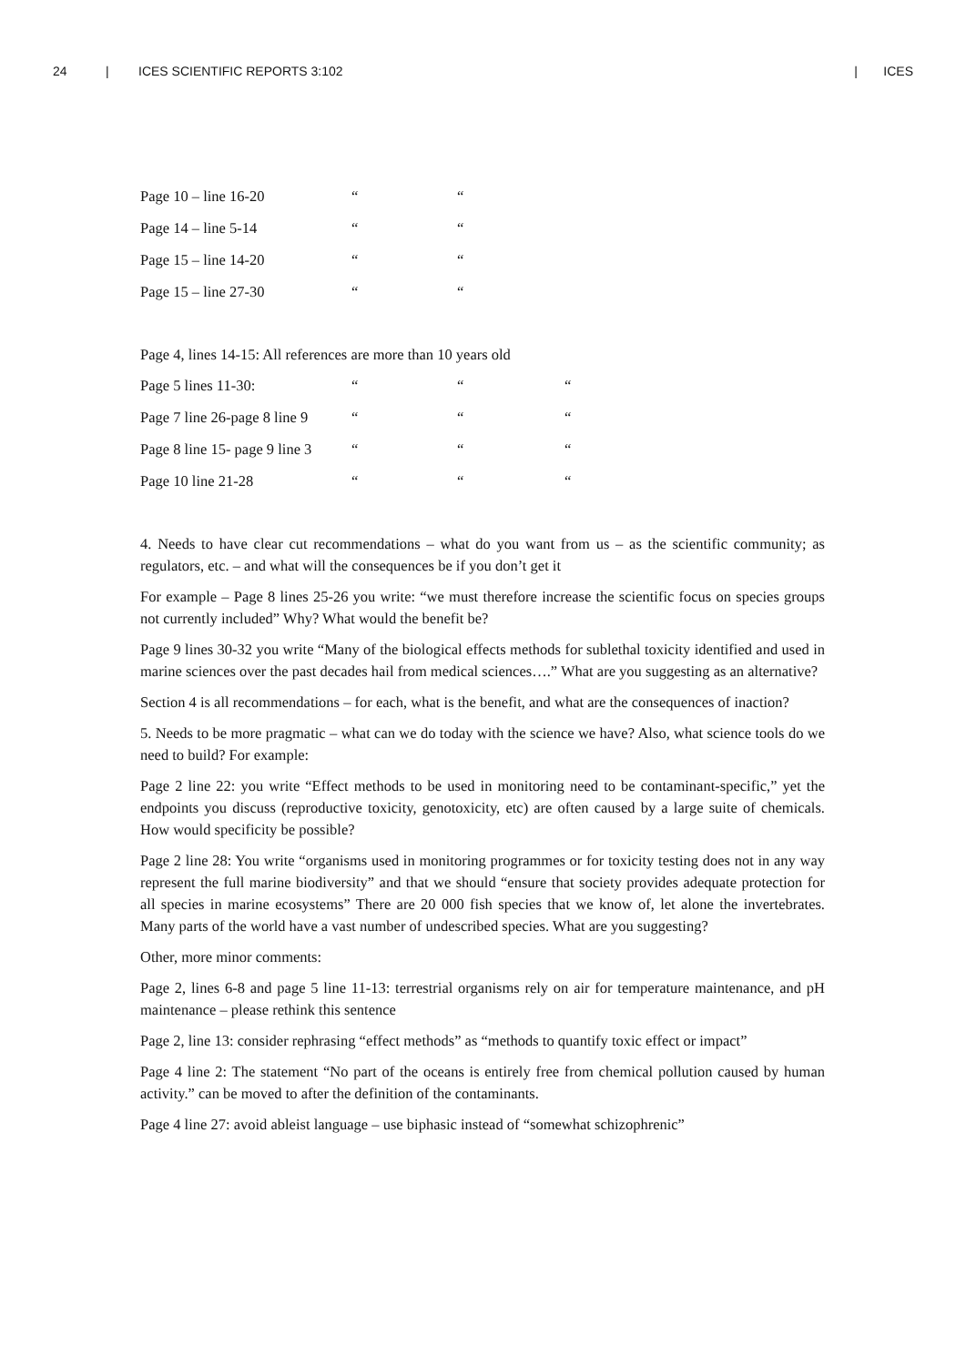24 | ICES SCIENTIFIC REPORTS 3:102 | ICES
| Page 10 – line 16-20 | “ | “ |
| Page 14 – line 5-14 | “ | “ |
| Page 15 – line 14-20 | “ | “ |
| Page 15 – line 27-30 | “ | “ |
Page 4, lines 14-15: All references are more than 10 years old
| Page 5 lines 11-30: | “ | “ | “ |
| Page 7 line 26-page 8 line 9 | “ | “ | “ |
| Page 8 line 15- page 9 line 3 | “ | “ | “ |
| Page 10 line 21-28 | “ | “ | “ |
4. Needs to have clear cut recommendations – what do you want from us – as the scientific community; as regulators, etc. – and what will the consequences be if you don’t get it
For example – Page 8 lines 25-26 you write: “we must therefore increase the scientific focus on species groups not currently included” Why? What would the benefit be?
Page 9 lines 30-32 you write “Many of the biological effects methods for sublethal toxicity identified and used in marine sciences over the past decades hail from medical sciences….” What are you suggesting as an alternative?
Section 4 is all recommendations – for each, what is the benefit, and what are the consequences of inaction?
5. Needs to be more pragmatic – what can we do today with the science we have? Also, what science tools do we need to build? For example:
Page 2 line 22: you write “Effect methods to be used in monitoring need to be contaminant-specific,” yet the endpoints you discuss (reproductive toxicity, genotoxicity, etc) are often caused by a large suite of chemicals. How would specificity be possible?
Page 2 line 28: You write “organisms used in monitoring programmes or for toxicity testing does not in any way represent the full marine biodiversity” and that we should “ensure that society provides adequate protection for all species in marine ecosystems” There are 20 000 fish species that we know of, let alone the invertebrates. Many parts of the world have a vast number of undescribed species. What are you suggesting?
Other, more minor comments:
Page 2, lines 6-8 and page 5 line 11-13: terrestrial organisms rely on air for temperature maintenance, and pH maintenance – please rethink this sentence
Page 2, line 13: consider rephrasing “effect methods” as “methods to quantify toxic effect or impact”
Page 4 line 2: The statement “No part of the oceans is entirely free from chemical pollution caused by human activity.” can be moved to after the definition of the contaminants.
Page 4 line 27: avoid ableist language – use biphasic instead of “somewhat schizophrenic”